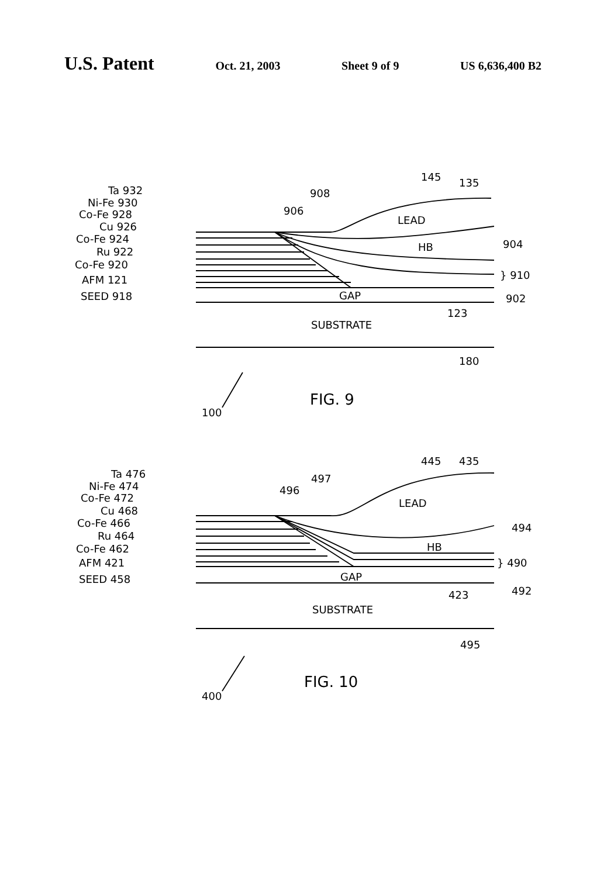U.S. Patent Oct. 21, 2003 Sheet 9 of 9 US 6,636,400 B2
Ta 932
Ni-Fe 930
Co-Fe 928
Cu 926
Co-Fe 924
Ru 922
Co-Fe 920
AFM 121
SEED 918
145
135
908
906
LEAD
HB
904
} 910
902
GAP
123
SUBSTRATE
180
FIG. 9
100
Ta 476
Ni-Fe 474
Co-Fe 472
Cu 468
Co-Fe 466
Ru 464
Co-Fe 462
AFM 421
SEED 458
445
435
497
496
LEAD
HB
494
} 490
492
GAP
423
SUBSTRATE
495
FIG. 10
400